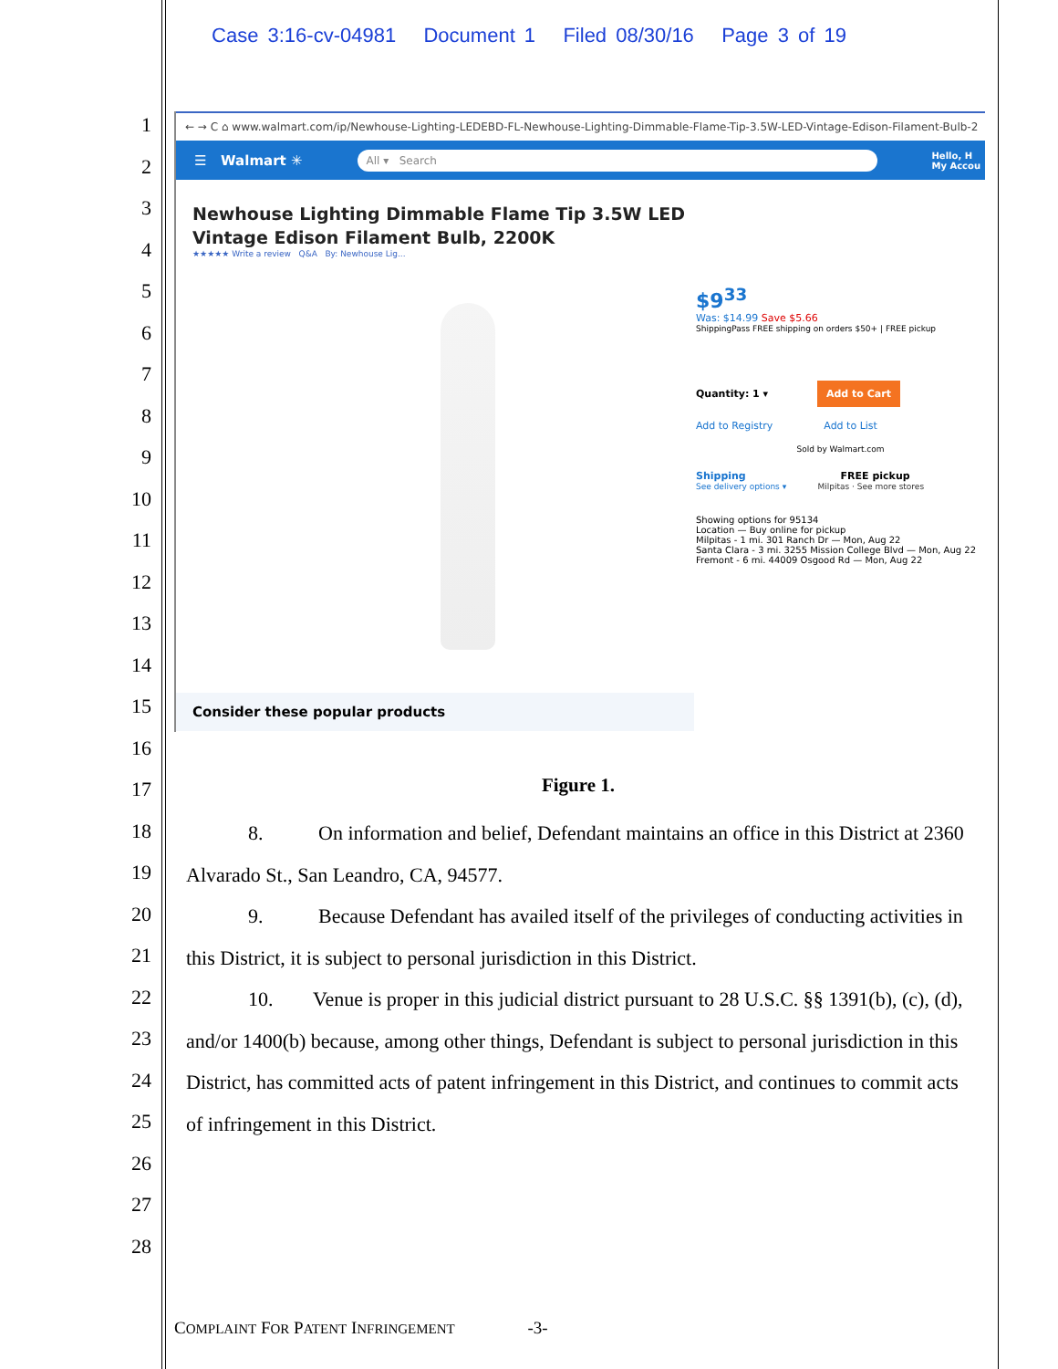Case 3:16-cv-04981 Document 1 Filed 08/30/16 Page 3 of 19
1
2
3
4
5
6
7
8
9
10
11
12
13
14
15
16
17
18
19
20
21
22
23
24
25
26
27
28
← → C ⌂ www.walmart.com/ip/Newhouse-Lighting-LEDEBD-FL-Newhouse-Lighting-Dimmable-Flame-Tip-3.5W-LED-Vintage-Edison-Filament-Bulb-2
☰ Walmart ✳
All ▾ Search
Hello, H
My Accou
Newhouse Lighting Dimmable Flame Tip 3.5W LED
Vintage Edison Filament Bulb, 2200K
★★★★★ Write a review Q&A By: Newhouse Lig...
$9<sup>33</sup>
Was: $14.99 Save $5.66
ShippingPass FREE shipping on orders $50+ | FREE pickup
Quantity: 1 ▾ Add to Cart
Add to Registry Add to List
Sold by Walmart.com
Shipping FREE pickup
See delivery options ▾ Milpitas · See more stores
Showing options for 95134
Location — Buy online for pickup
Milpitas - 1 mi. 301 Ranch Dr — Mon, Aug 22
Santa Clara - 3 mi. 3255 Mission College Blvd — Mon, Aug 22
Fremont - 6 mi. 44009 Osgood Rd — Mon, Aug 22
Consider these popular products
Figure 1.
8. On information and belief, Defendant maintains an office in this District at 2360 Alvarado St., San Leandro, CA, 94577.
9. Because Defendant has availed itself of the privileges of conducting activities in this District, it is subject to personal jurisdiction in this District.
10. Venue is proper in this judicial district pursuant to 28 U.S.C. §§ 1391(b), (c), (d), and/or 1400(b) because, among other things, Defendant is subject to personal jurisdiction in this District, has committed acts of patent infringement in this District, and continues to commit acts of infringement in this District.
COMPLAINT FOR PATENT INFRINGEMENT -3-